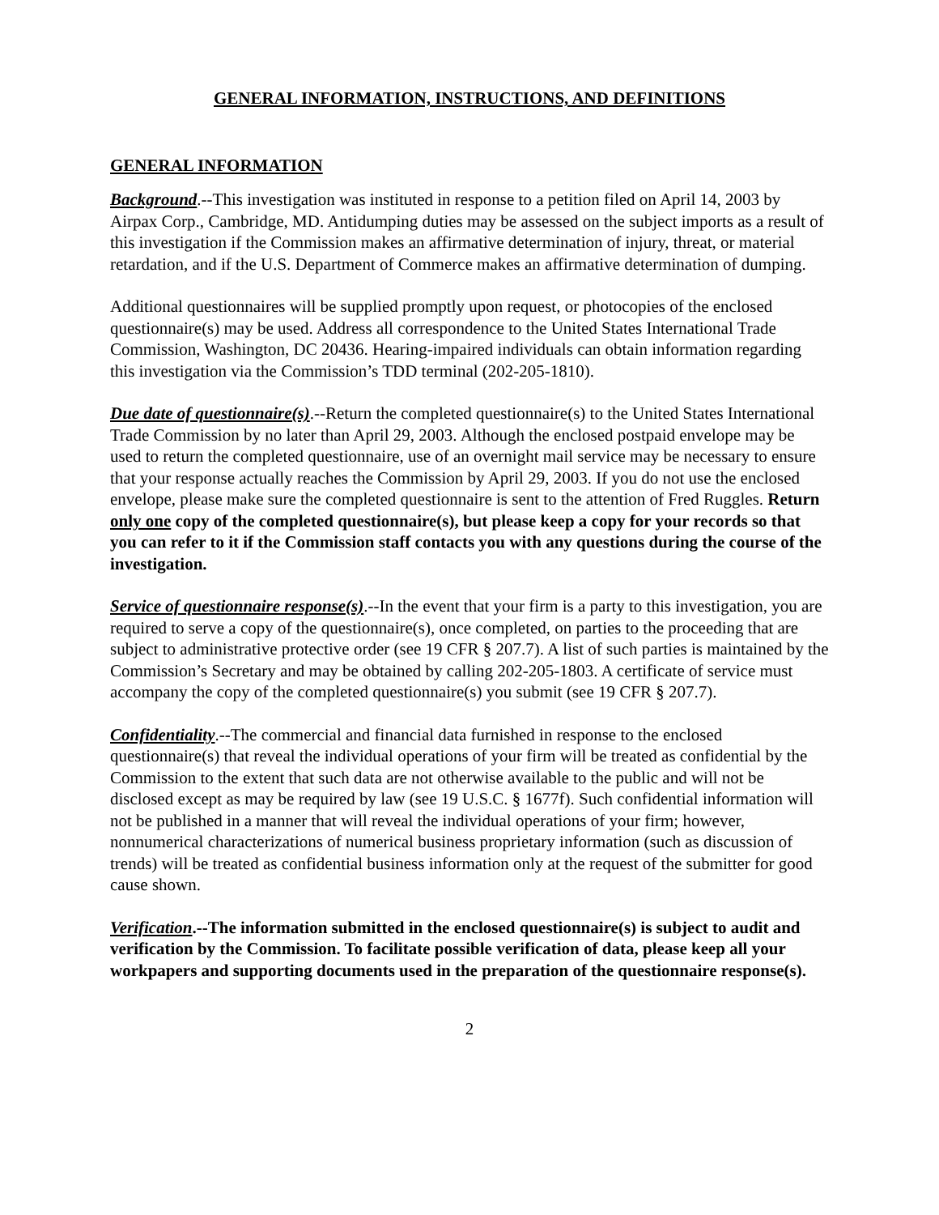GENERAL INFORMATION, INSTRUCTIONS, AND DEFINITIONS
GENERAL INFORMATION
Background.--This investigation was instituted in response to a petition filed on April 14, 2003 by Airpax Corp., Cambridge, MD. Antidumping duties may be assessed on the subject imports as a result of this investigation if the Commission makes an affirmative determination of injury, threat, or material retardation, and if the U.S. Department of Commerce makes an affirmative determination of dumping.
Additional questionnaires will be supplied promptly upon request, or photocopies of the enclosed questionnaire(s) may be used. Address all correspondence to the United States International Trade Commission, Washington, DC 20436. Hearing-impaired individuals can obtain information regarding this investigation via the Commission’s TDD terminal (202-205-1810).
Due date of questionnaire(s).--Return the completed questionnaire(s) to the United States International Trade Commission by no later than April 29, 2003. Although the enclosed postpaid envelope may be used to return the completed questionnaire, use of an overnight mail service may be necessary to ensure that your response actually reaches the Commission by April 29, 2003. If you do not use the enclosed envelope, please make sure the completed questionnaire is sent to the attention of Fred Ruggles. Return only one copy of the completed questionnaire(s), but please keep a copy for your records so that you can refer to it if the Commission staff contacts you with any questions during the course of the investigation.
Service of questionnaire response(s).--In the event that your firm is a party to this investigation, you are required to serve a copy of the questionnaire(s), once completed, on parties to the proceeding that are subject to administrative protective order (see 19 CFR § 207.7). A list of such parties is maintained by the Commission’s Secretary and may be obtained by calling 202-205-1803. A certificate of service must accompany the copy of the completed questionnaire(s) you submit (see 19 CFR § 207.7).
Confidentiality.--The commercial and financial data furnished in response to the enclosed questionnaire(s) that reveal the individual operations of your firm will be treated as confidential by the Commission to the extent that such data are not otherwise available to the public and will not be disclosed except as may be required by law (see 19 U.S.C. § 1677f). Such confidential information will not be published in a manner that will reveal the individual operations of your firm; however, nonnumerical characterizations of numerical business proprietary information (such as discussion of trends) will be treated as confidential business information only at the request of the submitter for good cause shown.
Verification.--The information submitted in the enclosed questionnaire(s) is subject to audit and verification by the Commission. To facilitate possible verification of data, please keep all your workpapers and supporting documents used in the preparation of the questionnaire response(s).
2